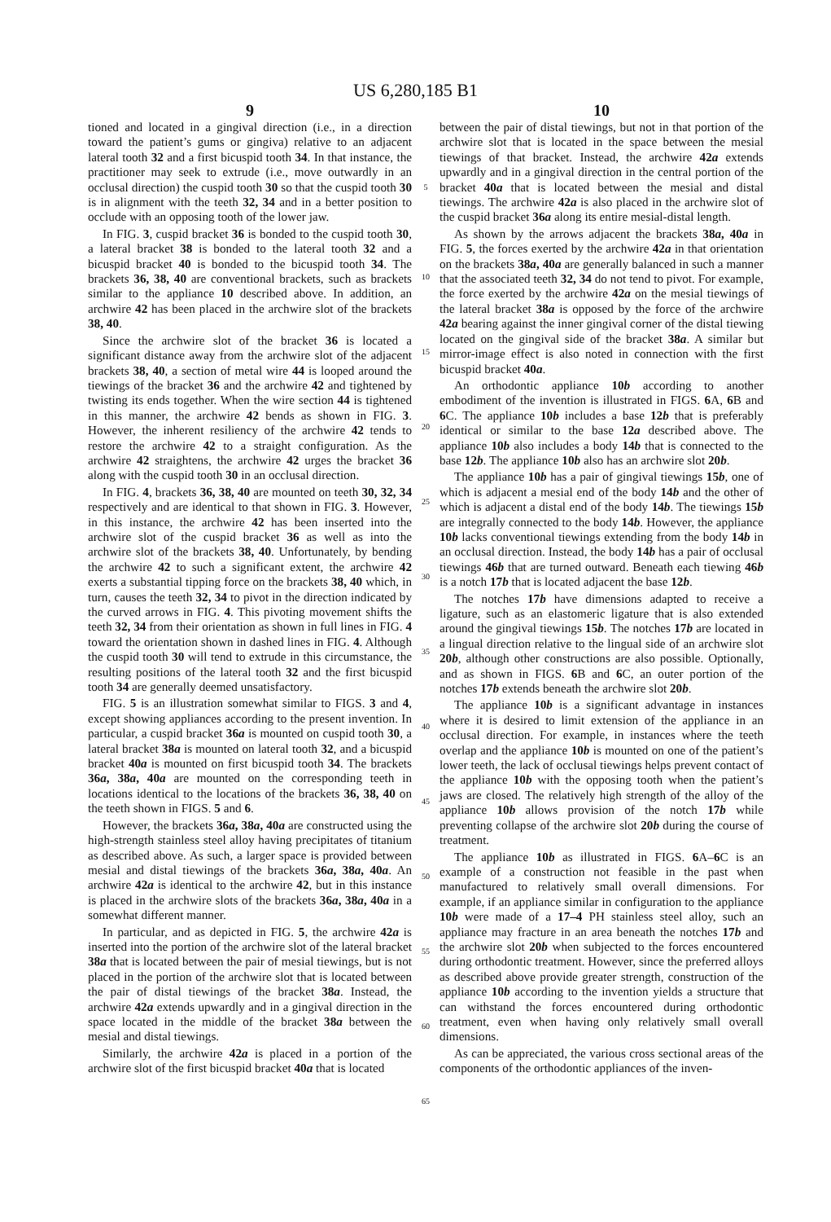US 6,280,185 B1
9 10
tioned and located in a gingival direction (i.e., in a direction toward the patient’s gums or gingiva) relative to an adjacent lateral tooth 32 and a first bicuspid tooth 34. In that instance, the practitioner may seek to extrude (i.e., move outwardly in an occlusal direction) the cuspid tooth 30 so that the cuspid tooth 30 is in alignment with the teeth 32, 34 and in a better position to occlude with an opposing tooth of the lower jaw.
In FIG. 3, cuspid bracket 36 is bonded to the cuspid tooth 30, a lateral bracket 38 is bonded to the lateral tooth 32 and a bicuspid bracket 40 is bonded to the bicuspid tooth 34. The brackets 36, 38, 40 are conventional brackets, such as brackets similar to the appliance 10 described above. In addition, an archwire 42 has been placed in the archwire slot of the brackets 38, 40.
Since the archwire slot of the bracket 36 is located a significant distance away from the archwire slot of the adjacent brackets 38, 40, a section of metal wire 44 is looped around the tiewings of the bracket 36 and the archwire 42 and tightened by twisting its ends together. When the wire section 44 is tightened in this manner, the archwire 42 bends as shown in FIG. 3. However, the inherent resiliency of the archwire 42 tends to restore the archwire 42 to a straight configuration. As the archwire 42 straightens, the archwire 42 urges the bracket 36 along with the cuspid tooth 30 in an occlusal direction.
In FIG. 4, brackets 36, 38, 40 are mounted on teeth 30, 32, 34 respectively and are identical to that shown in FIG. 3. However, in this instance, the archwire 42 has been inserted into the archwire slot of the cuspid bracket 36 as well as into the archwire slot of the brackets 38, 40. Unfortunately, by bending the archwire 42 to such a significant extent, the archwire 42 exerts a substantial tipping force on the brackets 38, 40 which, in turn, causes the teeth 32, 34 to pivot in the direction indicated by the curved arrows in FIG. 4. This pivoting movement shifts the teeth 32, 34 from their orientation as shown in full lines in FIG. 4 toward the orientation shown in dashed lines in FIG. 4. Although the cuspid tooth 30 will tend to extrude in this circumstance, the resulting positions of the lateral tooth 32 and the first bicuspid tooth 34 are generally deemed unsatisfactory.
FIG. 5 is an illustration somewhat similar to FIGS. 3 and 4, except showing appliances according to the present invention. In particular, a cuspid bracket 36a is mounted on cuspid tooth 30, a lateral bracket 38a is mounted on lateral tooth 32, and a bicuspid bracket 40a is mounted on first bicuspid tooth 34. The brackets 36a, 38a, 40a are mounted on the corresponding teeth in locations identical to the locations of the brackets 36, 38, 40 on the teeth shown in FIGS. 5 and 6.
However, the brackets 36a, 38a, 40a are constructed using the high-strength stainless steel alloy having precipitates of titanium as described above. As such, a larger space is provided between mesial and distal tiewings of the brackets 36a, 38a, 40a. An archwire 42a is identical to the archwire 42, but in this instance is placed in the archwire slots of the brackets 36a, 38a, 40a in a somewhat different manner.
In particular, and as depicted in FIG. 5, the archwire 42a is inserted into the portion of the archwire slot of the lateral bracket 38a that is located between the pair of mesial tiewings, but is not placed in the portion of the archwire slot that is located between the pair of distal tiewings of the bracket 38a. Instead, the archwire 42a extends upwardly and in a gingival direction in the space located in the middle of the bracket 38a between the mesial and distal tiewings.
Similarly, the archwire 42a is placed in a portion of the archwire slot of the first bicuspid bracket 40a that is located
5
10
15
20
25
30
35
40
45
50
55
60
65
between the pair of distal tiewings, but not in that portion of the archwire slot that is located in the space between the mesial tiewings of that bracket. Instead, the archwire 42a extends upwardly and in a gingival direction in the central portion of the bracket 40a that is located between the mesial and distal tiewings. The archwire 42a is also placed in the archwire slot of the cuspid bracket 36a along its entire mesial-distal length.
As shown by the arrows adjacent the brackets 38a, 40a in FIG. 5, the forces exerted by the archwire 42a in that orientation on the brackets 38a, 40a are generally balanced in such a manner that the associated teeth 32, 34 do not tend to pivot. For example, the force exerted by the archwire 42a on the mesial tiewings of the lateral bracket 38a is opposed by the force of the archwire 42a bearing against the inner gingival corner of the distal tiewing located on the gingival side of the bracket 38a. A similar but mirror-image effect is also noted in connection with the first bicuspid bracket 40a.
An orthodontic appliance 10b according to another embodiment of the invention is illustrated in FIGS. 6 A, 6 B and 6 C. The appliance 10b includes a base 12b that is preferably identical or similar to the base 12a described above. The appliance 10b also includes a body 14b that is connected to the base 12b. The appliance 10b also has an archwire slot 20b.
The appliance 10b has a pair of gingival tiewings 15b, one of which is adjacent a mesial end of the body 14b and the other of which is adjacent a distal end of the body 14b. The tiewings 15b are integrally connected to the body 14b. However, the appliance 10b lacks conventional tiewings extending from the body 14b in an occlusal direction. Instead, the body 14b has a pair of occlusal tiewings 46b that are turned outward. Beneath each tiewing 46b is a notch 17b that is located adjacent the base 12b.
The notches 17b have dimensions adapted to receive a ligature, such as an elastomeric ligature that is also extended around the gingival tiewings 15b. The notches 17b are located in a lingual direction relative to the lingual side of an archwire slot 20b, although other constructions are also possible. Optionally, and as shown in FIGS. 6 B and 6 C, an outer portion of the notches 17b extends beneath the archwire slot 20b.
The appliance 10b is a significant advantage in instances where it is desired to limit extension of the appliance in an occlusal direction. For example, in instances where the teeth overlap and the appliance 10b is mounted on one of the patient’s lower teeth, the lack of occlusal tiewings helps prevent contact of the appliance 10b with the opposing tooth when the patient’s jaws are closed. The relatively high strength of the alloy of the appliance 10b allows provision of the notch 17b while preventing collapse of the archwire slot 20b during the course of treatment.
The appliance 10b as illustrated in FIGS. 6 A–6 C is an example of a construction not feasible in the past when manufactured to relatively small overall dimensions. For example, if an appliance similar in configuration to the appliance 10b were made of a 17–4 PH stainless steel alloy, such an appliance may fracture in an area beneath the notches 17b and the archwire slot 20b when subjected to the forces encountered during orthodontic treatment. However, since the preferred alloys as described above provide greater strength, construction of the appliance 10b according to the invention yields a structure that can withstand the forces encountered during orthodontic treatment, even when having only relatively small overall dimensions.
As can be appreciated, the various cross sectional areas of the components of the orthodontic appliances of the inven-